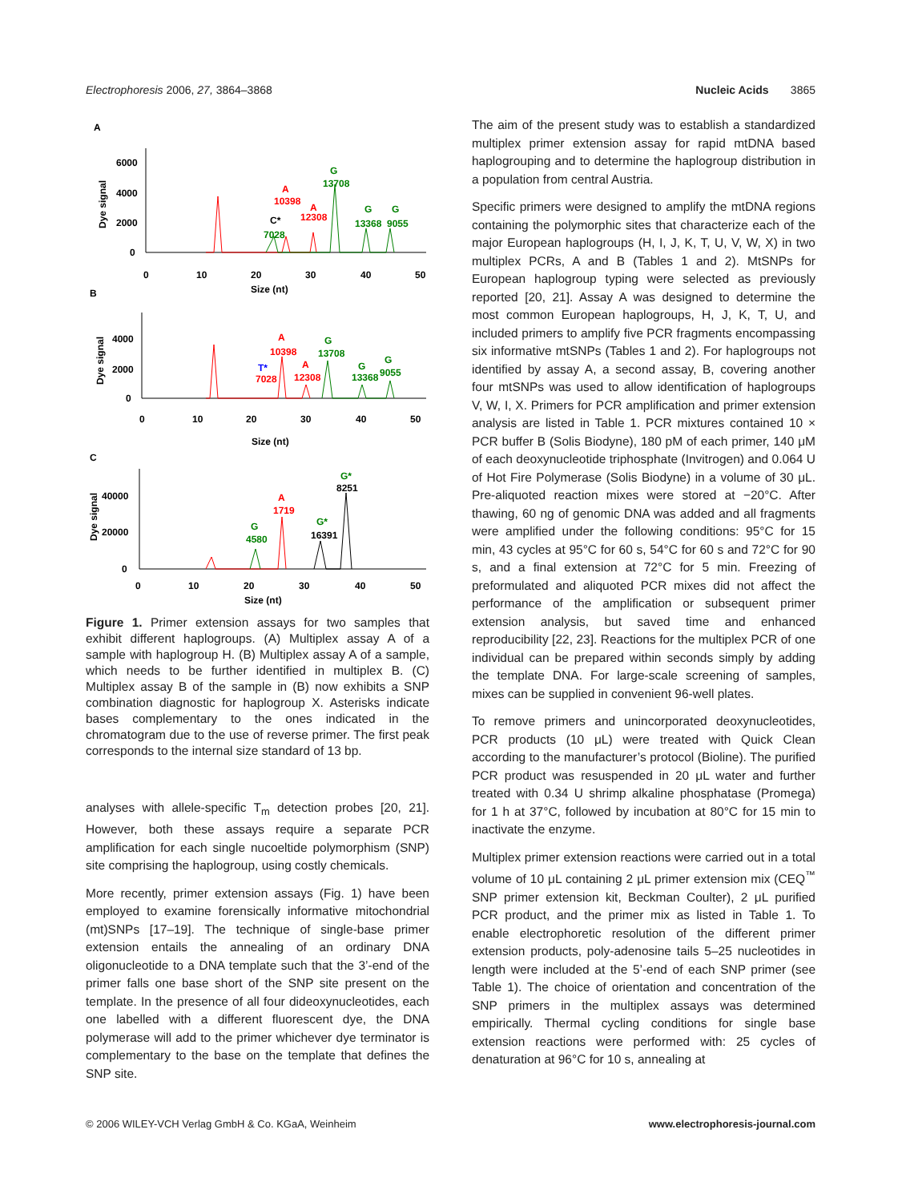Electrophoresis 2006, 27, 3864–3868 Nucleic Acids 3865
A
6000
4000
2000
0
Dye signal
0
10
20
30
40
50
Size (nt)
A
10398
G
13708
A
12308
C*
7028
G
13368
G
9055
B
4000
2000
0
Dye signal
0
10
20
30
40
50
Size (nt)
A
10398
T*
7028
A
12308
G
13708
G
13368
G
9055
C
40000
20000
0
Dye signal
0
10
20
30
40
50
Size (nt)
A
1719
G
4580
G*
16391
G*
8251
Figure 1. Primer extension assays for two samples that exhibit different haplogroups. (A) Multiplex assay A of a sample with haplogroup H. (B) Multiplex assay A of a sample, which needs to be further identified in multiplex B. (C) Multiplex assay B of the sample in (B) now exhibits a SNP combination diagnostic for haplogroup X. Asterisks indicate bases complementary to the ones indicated in the chromatogram due to the use of reverse primer. The first peak corresponds to the internal size standard of 13 bp.
analyses with allele-specific T<sub>m</sub> detection probes [20, 21]. However, both these assays require a separate PCR amplification for each single nucoeltide polymorphism (SNP) site comprising the haplogroup, using costly chemicals.
More recently, primer extension assays (Fig. 1) have been employed to examine forensically informative mitochondrial (mt)SNPs [17–19]. The technique of single-base primer extension entails the annealing of an ordinary DNA oligonucleotide to a DNA template such that the 3’-end of the primer falls one base short of the SNP site present on the template. In the presence of all four dideoxynucleotides, each one labelled with a different fluorescent dye, the DNA polymerase will add to the primer whichever dye terminator is complementary to the base on the template that defines the SNP site.
The aim of the present study was to establish a standardized multiplex primer extension assay for rapid mtDNA based haplogrouping and to determine the haplogroup distribution in a population from central Austria.
Specific primers were designed to amplify the mtDNA regions containing the polymorphic sites that characterize each of the major European haplogroups (H, I, J, K, T, U, V, W, X) in two multiplex PCRs, A and B (Tables 1 and 2). MtSNPs for European haplogroup typing were selected as previously reported [20, 21]. Assay A was designed to determine the most common European haplogroups, H, J, K, T, U, and included primers to amplify five PCR fragments encompassing six informative mtSNPs (Tables 1 and 2). For haplogroups not identified by assay A, a second assay, B, covering another four mtSNPs was used to allow identification of haplogroups V, W, I, X. Primers for PCR amplification and primer extension analysis are listed in Table 1. PCR mixtures contained 10 × PCR buffer B (Solis Biodyne), 180 pM of each primer, 140 μM of each deoxynucleotide triphosphate (Invitrogen) and 0.064 U of Hot Fire Polymerase (Solis Biodyne) in a volume of 30 μL. Pre-aliquoted reaction mixes were stored at −20°C. After thawing, 60 ng of genomic DNA was added and all fragments were amplified under the following conditions: 95°C for 15 min, 43 cycles at 95°C for 60 s, 54°C for 60 s and 72°C for 90 s, and a final extension at 72°C for 5 min. Freezing of preformulated and aliquoted PCR mixes did not affect the performance of the amplification or subsequent primer extension analysis, but saved time and enhanced reproducibility [22, 23]. Reactions for the multiplex PCR of one individual can be prepared within seconds simply by adding the template DNA. For large-scale screening of samples, mixes can be supplied in convenient 96-well plates.
To remove primers and unincorporated deoxynucleotides, PCR products (10 μL) were treated with Quick Clean according to the manufacturer’s protocol (Bioline). The purified PCR product was resuspended in 20 μL water and further treated with 0.34 U shrimp alkaline phosphatase (Promega) for 1 h at 37°C, followed by incubation at 80°C for 15 min to inactivate the enzyme.
Multiplex primer extension reactions were carried out in a total volume of 10 μL containing 2 μL primer extension mix (CEQ<sup>™</sup> SNP primer extension kit, Beckman Coulter), 2 μL purified PCR product, and the primer mix as listed in Table 1. To enable electrophoretic resolution of the different primer extension products, poly-adenosine tails 5–25 nucleotides in length were included at the 5’-end of each SNP primer (see Table 1). The choice of orientation and concentration of the SNP primers in the multiplex assays was determined empirically. Thermal cycling conditions for single base extension reactions were performed with: 25 cycles of denaturation at 96°C for 10 s, annealing at
© 2006 WILEY-VCH Verlag GmbH & Co. KGaA, Weinheim www.electrophoresis-journal.com